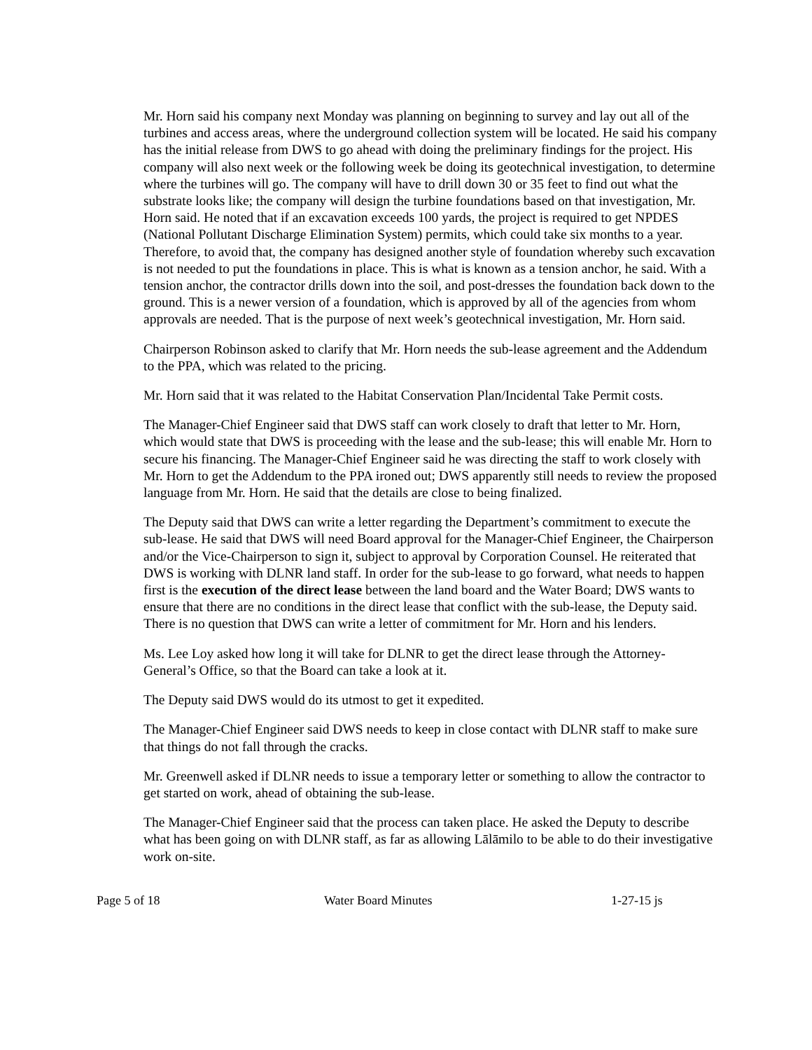Mr. Horn said his company next Monday was planning on beginning to survey and lay out all of the turbines and access areas, where the underground collection system will be located. He said his company has the initial release from DWS to go ahead with doing the preliminary findings for the project. His company will also next week or the following week be doing its geotechnical investigation, to determine where the turbines will go. The company will have to drill down 30 or 35 feet to find out what the substrate looks like; the company will design the turbine foundations based on that investigation, Mr. Horn said. He noted that if an excavation exceeds 100 yards, the project is required to get NPDES (National Pollutant Discharge Elimination System) permits, which could take six months to a year. Therefore, to avoid that, the company has designed another style of foundation whereby such excavation is not needed to put the foundations in place. This is what is known as a tension anchor, he said. With a tension anchor, the contractor drills down into the soil, and post-dresses the foundation back down to the ground. This is a newer version of a foundation, which is approved by all of the agencies from whom approvals are needed. That is the purpose of next week’s geotechnical investigation, Mr. Horn said.
Chairperson Robinson asked to clarify that Mr. Horn needs the sub-lease agreement and the Addendum to the PPA, which was related to the pricing.
Mr. Horn said that it was related to the Habitat Conservation Plan/Incidental Take Permit costs.
The Manager-Chief Engineer said that DWS staff can work closely to draft that letter to Mr. Horn, which would state that DWS is proceeding with the lease and the sub-lease; this will enable Mr. Horn to secure his financing. The Manager-Chief Engineer said he was directing the staff to work closely with Mr. Horn to get the Addendum to the PPA ironed out; DWS apparently still needs to review the proposed language from Mr. Horn. He said that the details are close to being finalized.
The Deputy said that DWS can write a letter regarding the Department’s commitment to execute the sub-lease. He said that DWS will need Board approval for the Manager-Chief Engineer, the Chairperson and/or the Vice-Chairperson to sign it, subject to approval by Corporation Counsel. He reiterated that DWS is working with DLNR land staff. In order for the sub-lease to go forward, what needs to happen first is the execution of the direct lease between the land board and the Water Board; DWS wants to ensure that there are no conditions in the direct lease that conflict with the sub-lease, the Deputy said. There is no question that DWS can write a letter of commitment for Mr. Horn and his lenders.
Ms. Lee Loy asked how long it will take for DLNR to get the direct lease through the Attorney-General’s Office, so that the Board can take a look at it.
The Deputy said DWS would do its utmost to get it expedited.
The Manager-Chief Engineer said DWS needs to keep in close contact with DLNR staff to make sure that things do not fall through the cracks.
Mr. Greenwell asked if DLNR needs to issue a temporary letter or something to allow the contractor to get started on work, ahead of obtaining the sub-lease.
The Manager-Chief Engineer said that the process can taken place. He asked the Deputy to describe what has been going on with DLNR staff, as far as allowing Lālāmilo to be able to do their investigative work on-site.
Page 5 of 18 Water Board Minutes 1-27-15 js